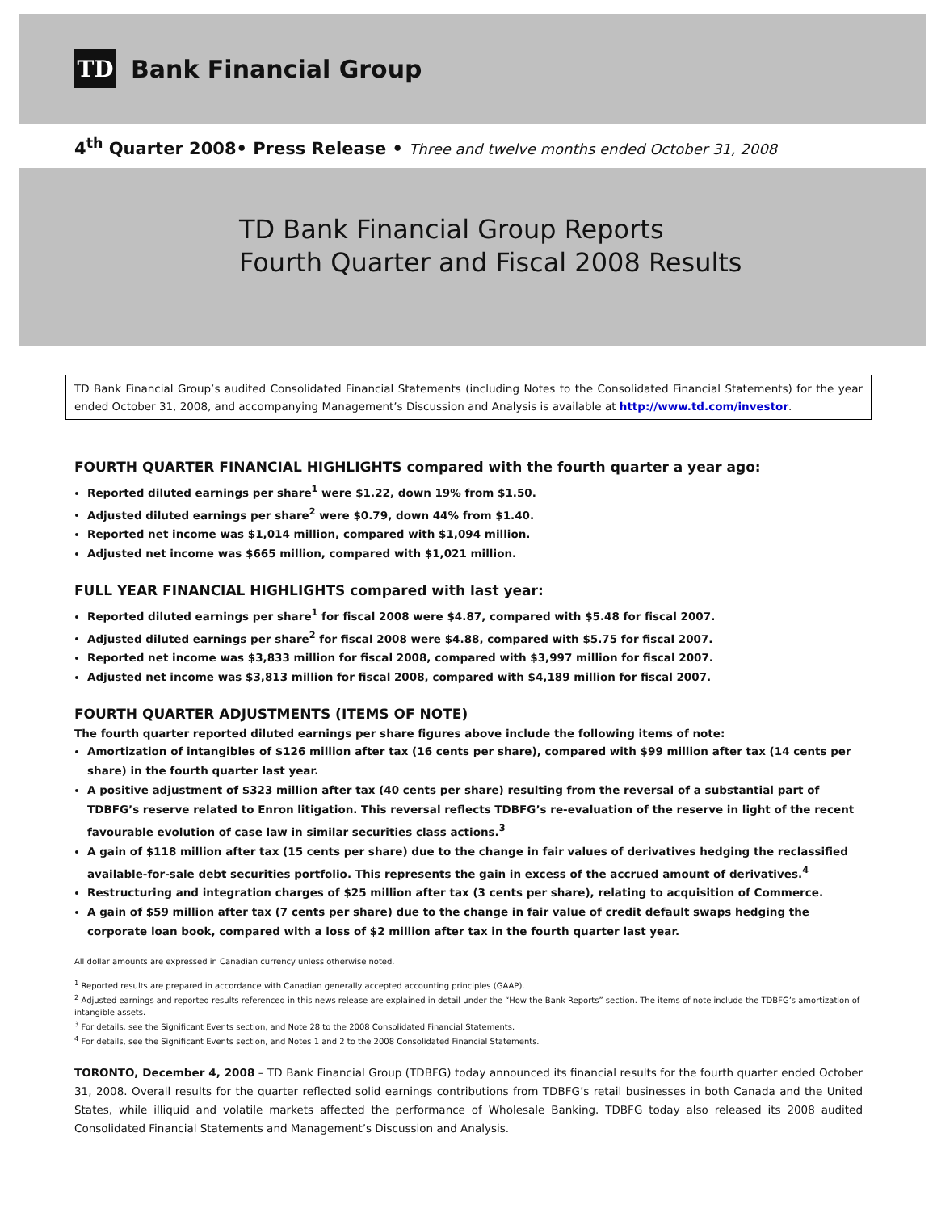TD
Bank Financial Group
4<sup>th</sup> Quarter 2008• Press Release • Three and twelve months ended October 31, 2008
TD Bank Financial Group Reports
Fourth Quarter and Fiscal 2008 Results
TD Bank Financial Group’s audited Consolidated Financial Statements (including Notes to the Consolidated Financial Statements) for the year ended October 31, 2008, and accompanying Management’s Discussion and Analysis is available at http://www.td.com/investor.
FOURTH QUARTER FINANCIAL HIGHLIGHTS compared with the fourth quarter a year ago:
Reported diluted earnings per share<sup>1</sup> were $1.22, down 19% from $1.50.
Adjusted diluted earnings per share<sup>2</sup> were $0.79, down 44% from $1.40.
Reported net income was $1,014 million, compared with $1,094 million.
Adjusted net income was $665 million, compared with $1,021 million.
FULL YEAR FINANCIAL HIGHLIGHTS compared with last year:
Reported diluted earnings per share<sup>1</sup> for fiscal 2008 were $4.87, compared with $5.48 for fiscal 2007.
Adjusted diluted earnings per share<sup>2</sup> for fiscal 2008 were $4.88, compared with $5.75 for fiscal 2007.
Reported net income was $3,833 million for fiscal 2008, compared with $3,997 million for fiscal 2007.
Adjusted net income was $3,813 million for fiscal 2008, compared with $4,189 million for fiscal 2007.
FOURTH QUARTER ADJUSTMENTS (ITEMS OF NOTE)
The fourth quarter reported diluted earnings per share figures above include the following items of note:
Amortization of intangibles of $126 million after tax (16 cents per share), compared with $99 million after tax (14 cents per share) in the fourth quarter last year.
A positive adjustment of $323 million after tax (40 cents per share) resulting from the reversal of a substantial part of TDBFG’s reserve related to Enron litigation. This reversal reflects TDBFG’s re-evaluation of the reserve in light of the recent favourable evolution of case law in similar securities class actions.<sup>3</sup>
A gain of $118 million after tax (15 cents per share) due to the change in fair values of derivatives hedging the reclassified available-for-sale debt securities portfolio. This represents the gain in excess of the accrued amount of derivatives.<sup>4</sup>
Restructuring and integration charges of $25 million after tax (3 cents per share), relating to acquisition of Commerce.
A gain of $59 million after tax (7 cents per share) due to the change in fair value of credit default swaps hedging the corporate loan book, compared with a loss of $2 million after tax in the fourth quarter last year.
All dollar amounts are expressed in Canadian currency unless otherwise noted.
<sup>1</sup> Reported results are prepared in accordance with Canadian generally accepted accounting principles (GAAP).
<sup>2</sup> Adjusted earnings and reported results referenced in this news release are explained in detail under the “How the Bank Reports” section. The items of note include the TDBFG’s amortization of intangible assets.
<sup>3</sup> For details, see the Significant Events section, and Note 28 to the 2008 Consolidated Financial Statements.
<sup>4</sup> For details, see the Significant Events section, and Notes 1 and 2 to the 2008 Consolidated Financial Statements.
TORONTO, December 4, 2008 – TD Bank Financial Group (TDBFG) today announced its financial results for the fourth quarter ended October 31, 2008. Overall results for the quarter reflected solid earnings contributions from TDBFG’s retail businesses in both Canada and the United States, while illiquid and volatile markets affected the performance of Wholesale Banking. TDBFG today also released its 2008 audited Consolidated Financial Statements and Management’s Discussion and Analysis.